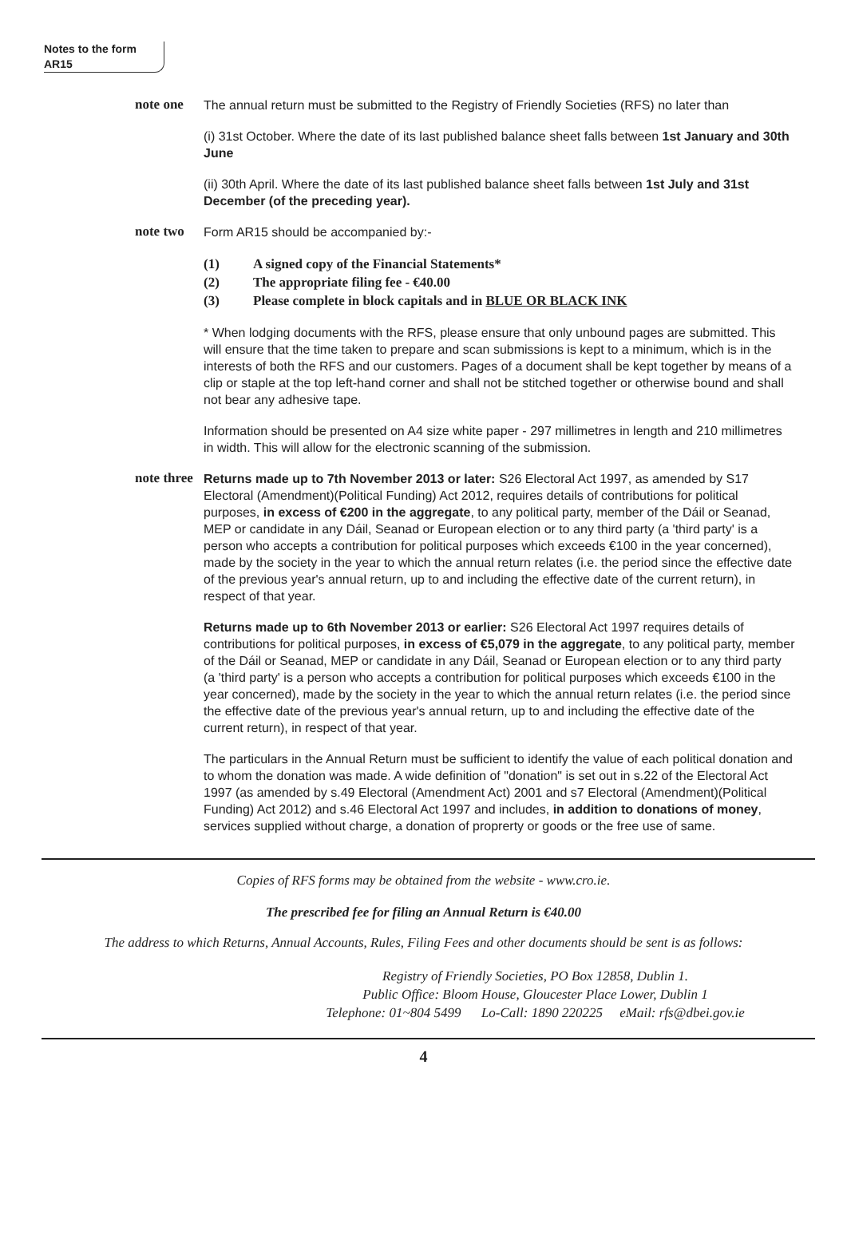Notes to the form
AR15
note one
The annual return must be submitted to the Registry of Friendly Societies (RFS) no later than
(i) 31st October. Where the date of its last published balance sheet falls between 1st January and 30th June
(ii) 30th April. Where the date of its last published balance sheet falls between 1st July and 31st December (of the preceding year).
note two
Form AR15 should be accompanied by:-
(1) A signed copy of the Financial Statements*
(2) The appropriate filing fee - €40.00
(3) Please complete in block capitals and in BLUE OR BLACK INK
* When lodging documents with the RFS, please ensure that only unbound pages are submitted. This will ensure that the time taken to prepare and scan submissions is kept to a minimum, which is in the interests of both the RFS and our customers. Pages of a document shall be kept together by means of a clip or staple at the top left-hand corner and shall not be stitched together or otherwise bound and shall not bear any adhesive tape.
Information should be presented on A4 size white paper - 297 millimetres in length and 210 millimetres in width. This will allow for the electronic scanning of the submission.
note three
Returns made up to 7th November 2013 or later: S26 Electoral Act 1997, as amended by S17 Electoral (Amendment)(Political Funding) Act 2012, requires details of contributions for political purposes, in excess of €200 in the aggregate, to any political party, member of the Dáil or Seanad, MEP or candidate in any Dáil, Seanad or European election or to any third party (a 'third party' is a person who accepts a contribution for political purposes which exceeds €100 in the year concerned), made by the society in the year to which the annual return relates (i.e. the period since the effective date of the previous year's annual return, up to and including the effective date of the current return), in respect of that year.
Returns made up to 6th November 2013 or earlier: S26 Electoral Act 1997 requires details of contributions for political purposes, in excess of €5,079 in the aggregate, to any political party, member of the Dáil or Seanad, MEP or candidate in any Dáil, Seanad or European election or to any third party (a 'third party' is a person who accepts a contribution for political purposes which exceeds €100 in the year concerned), made by the society in the year to which the annual return relates (i.e. the period since the effective date of the previous year's annual return, up to and including the effective date of the current return), in respect of that year.
The particulars in the Annual Return must be sufficient to identify the value of each political donation and to whom the donation was made. A wide definition of "donation" is set out in s.22 of the Electoral Act 1997 (as amended by s.49 Electoral (Amendment Act) 2001 and s7 Electoral (Amendment)(Political Funding) Act 2012) and s.46 Electoral Act 1997 and includes, in addition to donations of money, services supplied without charge, a donation of proprerty or goods or the free use of same.
Copies of RFS forms may be obtained from the website - www.cro.ie.
The prescribed fee for filing an Annual Return is €40.00
The address to which Returns, Annual Accounts, Rules, Filing Fees and other documents should be sent is as follows:
Registry of Friendly Societies, PO Box 12858, Dublin 1.
Public Office: Bloom House, Gloucester Place Lower, Dublin 1
Telephone: 01~804 5499 Lo-Call: 1890 220225 eMail: rfs@dbei.gov.ie
4